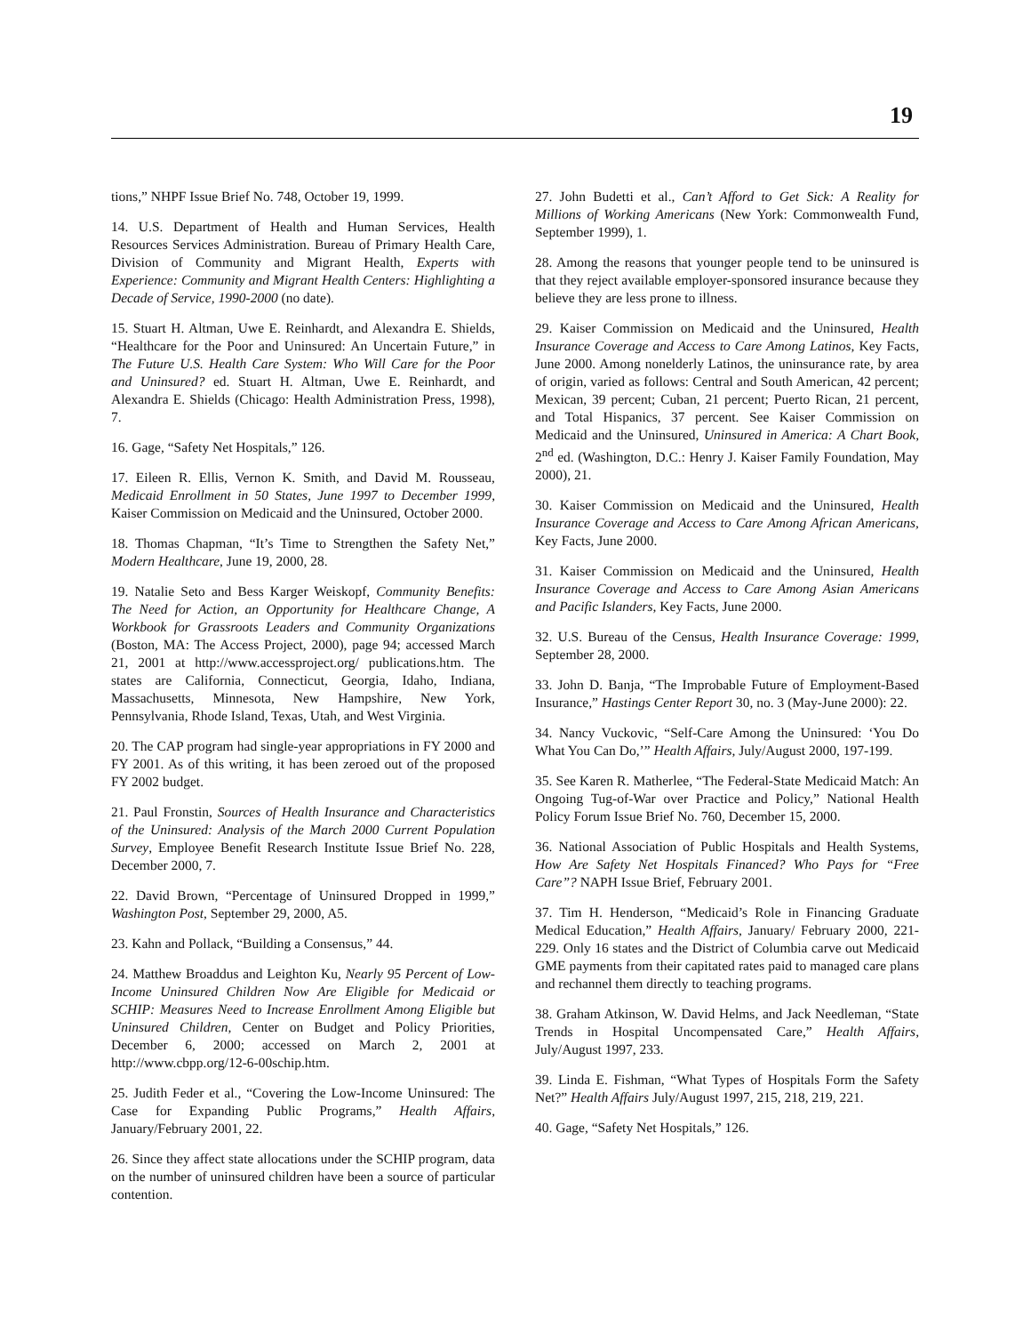19
tions,” NHPF Issue Brief No. 748, October 19, 1999.
14. U.S. Department of Health and Human Services, Health Resources Services Administration. Bureau of Primary Health Care, Division of Community and Migrant Health, Experts with Experience: Community and Migrant Health Centers: Highlighting a Decade of Service, 1990-2000 (no date).
15. Stuart H. Altman, Uwe E. Reinhardt, and Alexandra E. Shields, “Healthcare for the Poor and Uninsured: An Uncertain Future,” in The Future U.S. Health Care System: Who Will Care for the Poor and Uninsured? ed. Stuart H. Altman, Uwe E. Reinhardt, and Alexandra E. Shields (Chicago: Health Administration Press, 1998), 7.
16. Gage, “Safety Net Hospitals,” 126.
17. Eileen R. Ellis, Vernon K. Smith, and David M. Rousseau, Medicaid Enrollment in 50 States, June 1997 to December 1999, Kaiser Commission on Medicaid and the Uninsured, October 2000.
18. Thomas Chapman, “It’s Time to Strengthen the Safety Net,” Modern Healthcare, June 19, 2000, 28.
19. Natalie Seto and Bess Karger Weiskopf, Community Benefits: The Need for Action, an Opportunity for Healthcare Change, A Workbook for Grassroots Leaders and Community Organizations (Boston, MA: The Access Project, 2000), page 94; accessed March 21, 2001 at http://www.accessproject.org/ publications.htm. The states are California, Connecticut, Georgia, Idaho, Indiana, Massachusetts, Minnesota, New Hampshire, New York, Pennsylvania, Rhode Island, Texas, Utah, and West Virginia.
20. The CAP program had single-year appropriations in FY 2000 and FY 2001. As of this writing, it has been zeroed out of the proposed FY 2002 budget.
21. Paul Fronstin, Sources of Health Insurance and Characteristics of the Uninsured: Analysis of the March 2000 Current Population Survey, Employee Benefit Research Institute Issue Brief No. 228, December 2000, 7.
22. David Brown, “Percentage of Uninsured Dropped in 1999,” Washington Post, September 29, 2000, A5.
23. Kahn and Pollack, “Building a Consensus,” 44.
24. Matthew Broaddus and Leighton Ku, Nearly 95 Percent of Low-Income Uninsured Children Now Are Eligible for Medicaid or SCHIP: Measures Need to Increase Enrollment Among Eligible but Uninsured Children, Center on Budget and Policy Priorities, December 6, 2000; accessed on March 2, 2001 at http://www.cbpp.org/12-6-00schip.htm.
25. Judith Feder et al., “Covering the Low-Income Uninsured: The Case for Expanding Public Programs,” Health Affairs, January/February 2001, 22.
26. Since they affect state allocations under the SCHIP program, data on the number of uninsured children have been a source of particular contention.
27. John Budetti et al., Can’t Afford to Get Sick: A Reality for Millions of Working Americans (New York: Commonwealth Fund, September 1999), 1.
28. Among the reasons that younger people tend to be uninsured is that they reject available employer-sponsored insurance because they believe they are less prone to illness.
29. Kaiser Commission on Medicaid and the Uninsured, Health Insurance Coverage and Access to Care Among Latinos, Key Facts, June 2000. Among nonelderly Latinos, the uninsurance rate, by area of origin, varied as follows: Central and South American, 42 percent; Mexican, 39 percent; Cuban, 21 percent; Puerto Rican, 21 percent, and Total Hispanics, 37 percent. See Kaiser Commission on Medicaid and the Uninsured, Uninsured in America: A Chart Book, 2<sup>nd</sup> ed. (Washington, D.C.: Henry J. Kaiser Family Foundation, May 2000), 21.
30. Kaiser Commission on Medicaid and the Uninsured, Health Insurance Coverage and Access to Care Among African Americans, Key Facts, June 2000.
31. Kaiser Commission on Medicaid and the Uninsured, Health Insurance Coverage and Access to Care Among Asian Americans and Pacific Islanders, Key Facts, June 2000.
32. U.S. Bureau of the Census, Health Insurance Coverage: 1999, September 28, 2000.
33. John D. Banja, “The Improbable Future of Employment-Based Insurance,” Hastings Center Report 30, no. 3 (May-June 2000): 22.
34. Nancy Vuckovic, “Self-Care Among the Uninsured: ‘You Do What You Can Do,’” Health Affairs, July/August 2000, 197-199.
35. See Karen R. Matherlee, “The Federal-State Medicaid Match: An Ongoing Tug-of-War over Practice and Policy,” National Health Policy Forum Issue Brief No. 760, December 15, 2000.
36. National Association of Public Hospitals and Health Systems, How Are Safety Net Hospitals Financed? Who Pays for “Free Care”? NAPH Issue Brief, February 2001.
37. Tim H. Henderson, “Medicaid’s Role in Financing Graduate Medical Education,” Health Affairs, January/ February 2000, 221-229. Only 16 states and the District of Columbia carve out Medicaid GME payments from their capitated rates paid to managed care plans and rechannel them directly to teaching programs.
38. Graham Atkinson, W. David Helms, and Jack Needleman, “State Trends in Hospital Uncompensated Care,” Health Affairs, July/August 1997, 233.
39. Linda E. Fishman, “What Types of Hospitals Form the Safety Net?” Health Affairs July/August 1997, 215, 218, 219, 221.
40. Gage, “Safety Net Hospitals,” 126.